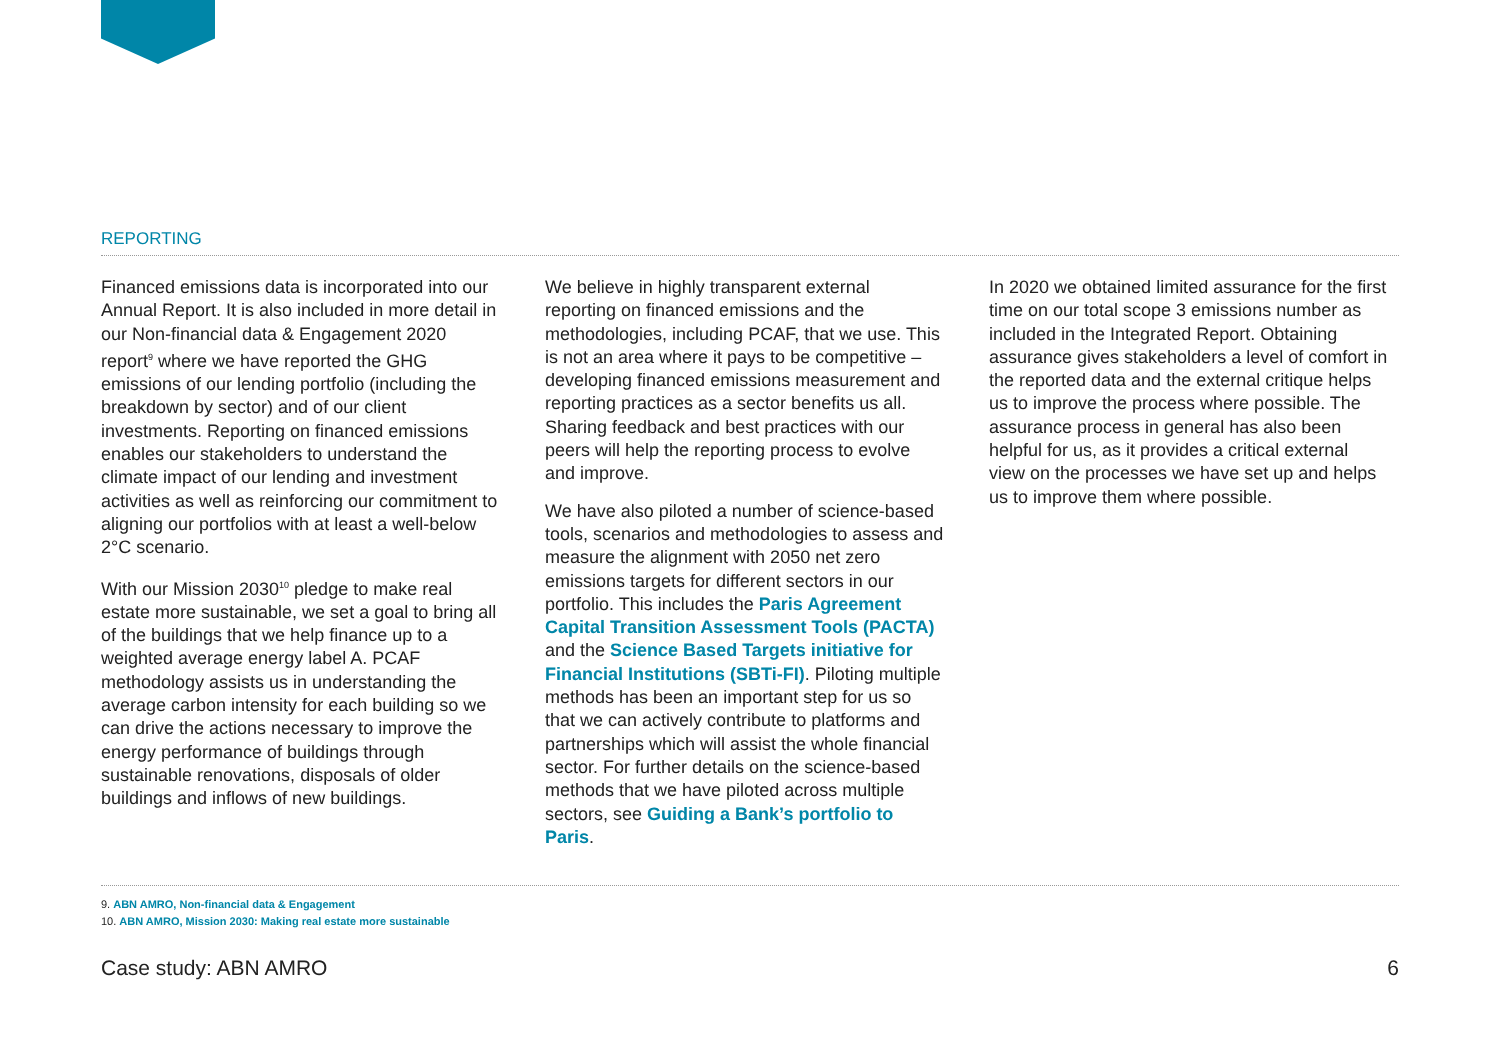REPORTING
Financed emissions data is incorporated into our Annual Report. It is also included in more detail in our Non-financial data & Engagement 2020 report<sup>9</sup> where we have reported the GHG emissions of our lending portfolio (including the breakdown by sector) and of our client investments. Reporting on financed emissions enables our stakeholders to understand the climate impact of our lending and investment activities as well as reinforcing our commitment to aligning our portfolios with at least a well-below 2°C scenario.
With our Mission 2030<sup>10</sup> pledge to make real estate more sustainable, we set a goal to bring all of the buildings that we help finance up to a weighted average energy label A. PCAF methodology assists us in understanding the average carbon intensity for each building so we can drive the actions necessary to improve the energy performance of buildings through sustainable renovations, disposals of older buildings and inflows of new buildings.
We believe in highly transparent external reporting on financed emissions and the methodologies, including PCAF, that we use. This is not an area where it pays to be competitive – developing financed emissions measurement and reporting practices as a sector benefits us all. Sharing feedback and best practices with our peers will help the reporting process to evolve and improve.
We have also piloted a number of science-based tools, scenarios and methodologies to assess and measure the alignment with 2050 net zero emissions targets for different sectors in our portfolio. This includes the Paris Agreement Capital Transition Assessment Tools (PACTA) and the Science Based Targets initiative for Financial Institutions (SBTi-FI). Piloting multiple methods has been an important step for us so that we can actively contribute to platforms and partnerships which will assist the whole financial sector. For further details on the science-based methods that we have piloted across multiple sectors, see Guiding a Bank’s portfolio to Paris.
In 2020 we obtained limited assurance for the first time on our total scope 3 emissions number as included in the Integrated Report. Obtaining assurance gives stakeholders a level of comfort in the reported data and the external critique helps us to improve the process where possible. The assurance process in general has also been helpful for us, as it provides a critical external view on the processes we have set up and helps us to improve them where possible.
9. ABN AMRO, Non-financial data & Engagement
10. ABN AMRO, Mission 2030: Making real estate more sustainable
Case study: ABN AMRO 6